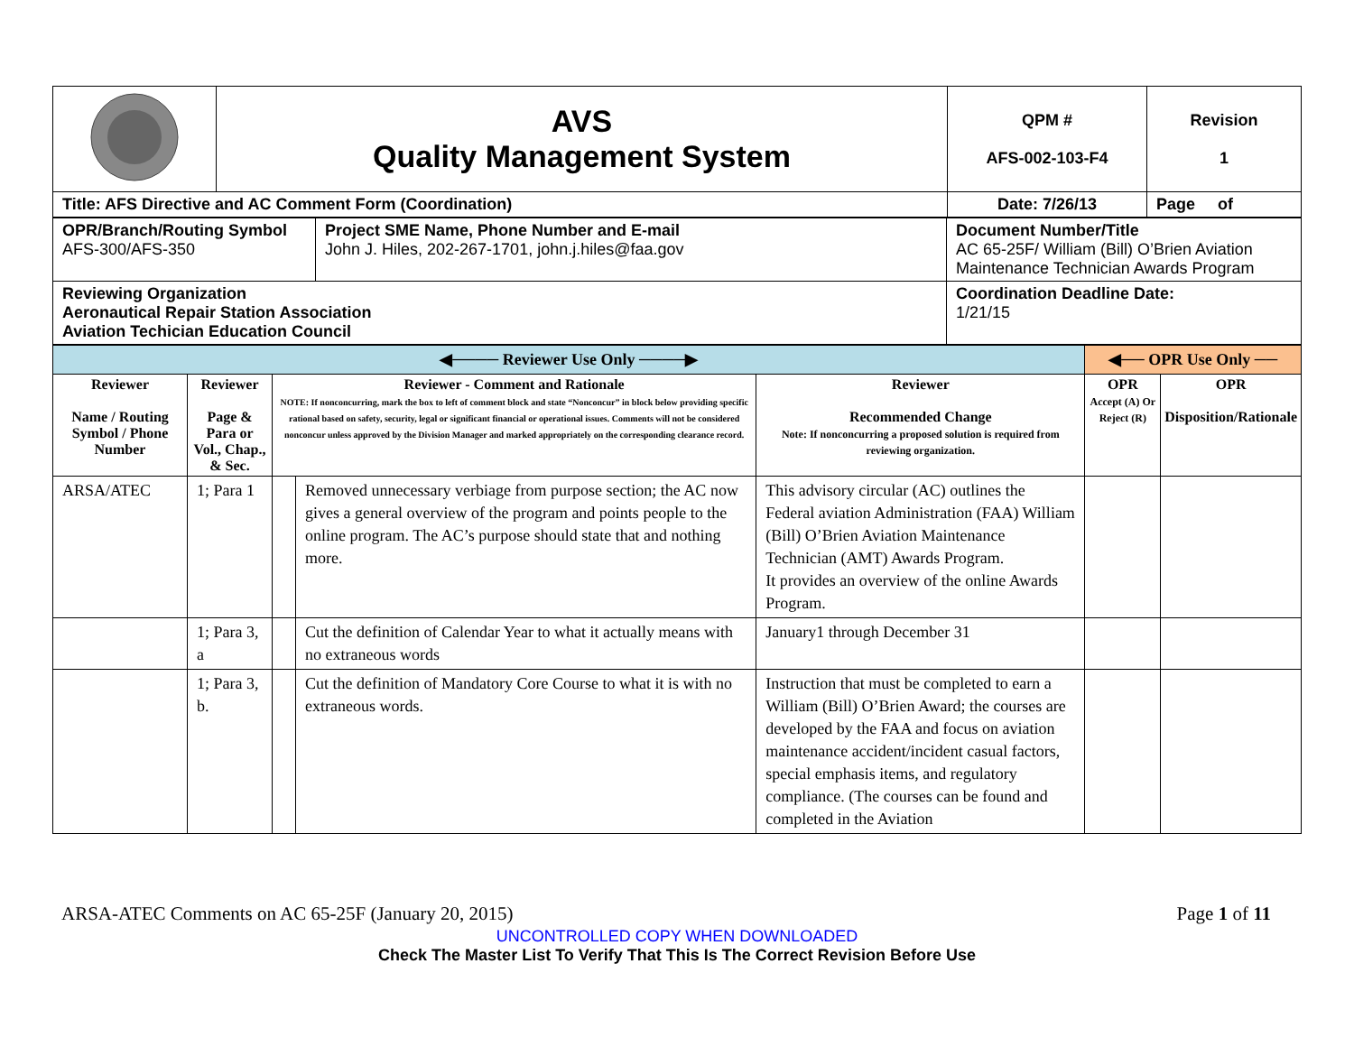| | AVS Quality Management System | QPM # AFS-002-103-F4 | Revision 1 |
| Title: AFS Directive and AC Comment Form (Coordination) | | Date: 7/26/13 | Page of |
| OPR/Branch/Routing Symbol AFS-300/AFS-350 | Project SME Name, Phone Number and E-mail John J. Hiles, 202-267-1701, john.j.hiles@faa.gov | Document Number/Title AC 65-25F/ William (Bill) O’Brien Aviation Maintenance Technician Awards Program |
| Reviewing Organization Aeronautical Repair Station Association Aviation Techician Education Council | | Coordination Deadline Date: 1/21/15 |
| ◀──── Reviewer Use Only ────▶ | | | | | ◀── OPR Use Only ── | |
| Reviewer Name / Routing Symbol / Phone Number | Reviewer Page & Para or Vol., Chap., & Sec. | Reviewer - Comment and Rationale NOTE: If nonconcurring, mark the box to left of comment block and state “Nonconcur” in block below providing specific rational based on safety, security, legal or significant financial or operational issues. Comments will not be considered nonconcur unless approved by the Division Manager and marked appropriately on the corresponding clearance record. | | Reviewer Recommended Change Note: If nonconcurring a proposed solution is required from reviewing organization. | OPR Accept (A) Or Reject (R) | OPR Disposition/Rationale |
| ARSA/ATEC | 1; Para 1 | | Removed unnecessary verbiage from purpose section; the AC now gives a general overview of the program and points people to the online program. The AC’s purpose should state that and nothing more. | This advisory circular (AC) outlines the Federal aviation Administration (FAA) William (Bill) O’Brien Aviation Maintenance Technician (AMT) Awards Program. It provides an overview of the online Awards Program. | | |
| | 1; Para 3, a | | Cut the definition of Calendar Year to what it actually means with no extraneous words | January1 through December 31 | | |
| | 1; Para 3, b. | | Cut the definition of Mandatory Core Course to what it is with no extraneous words. | Instruction that must be completed to earn a William (Bill) O’Brien Award; the courses are developed by the FAA and focus on aviation maintenance accident/incident casual factors, special emphasis items, and regulatory compliance. (The courses can be found and completed in the Aviation | | |
ARSA-ATEC Comments on AC 65-25F (January 20, 2015) Page 1 of 11
UNCONTROLLED COPY WHEN DOWNLOADED
Check The Master List To Verify That This Is The Correct Revision Before Use